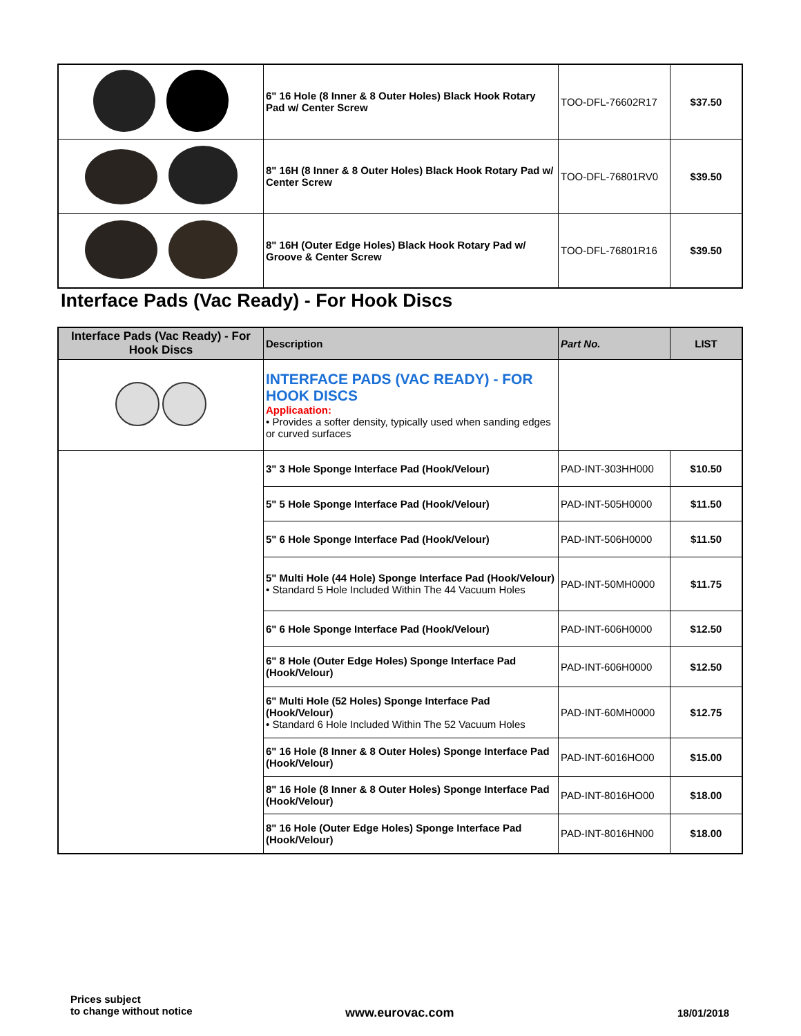| | 6" 16 Hole (8 Inner & 8 Outer Holes) Black Hook Rotary Pad w/ Center Screw | TOO-DFL-76602R17 | $37.50 |
| | 8" 16H (8 Inner & 8 Outer Holes) Black Hook Rotary Pad w/ Center Screw | TOO-DFL-76801RV0 | $39.50 |
| | 8" 16H (Outer Edge Holes) Black Hook Rotary Pad w/ Groove & Center Screw | TOO-DFL-76801R16 | $39.50 |
Interface Pads (Vac Ready) - For Hook Discs
| Interface Pads (Vac Ready) - For Hook Discs | Description | Part No. | LIST |
| --- | --- | --- | --- |
| | INTERFACE PADS (VAC READY) - FOR HOOK DISCS Applicaation: • Provides a softer density, typically used when sanding edges or curved surfaces | | |
| | 3" 3 Hole Sponge Interface Pad (Hook/Velour) | PAD-INT-303HH000 | $10.50 |
| | 5" 5 Hole Sponge Interface Pad (Hook/Velour) | PAD-INT-505H0000 | $11.50 |
| | 5" 6 Hole Sponge Interface Pad (Hook/Velour) | PAD-INT-506H0000 | $11.50 |
| | 5" Multi Hole (44 Hole) Sponge Interface Pad (Hook/Velour) • Standard 5 Hole Included Within The 44 Vacuum Holes | PAD-INT-50MH0000 | $11.75 |
| | 6" 6 Hole Sponge Interface Pad (Hook/Velour) | PAD-INT-606H0000 | $12.50 |
| | 6" 8 Hole (Outer Edge Holes) Sponge Interface Pad (Hook/Velour) | PAD-INT-606H0000 | $12.50 |
| | 6" Multi Hole (52 Holes) Sponge Interface Pad (Hook/Velour) • Standard 6 Hole Included Within The 52 Vacuum Holes | PAD-INT-60MH0000 | $12.75 |
| | 6" 16 Hole (8 Inner & 8 Outer Holes) Sponge Interface Pad (Hook/Velour) | PAD-INT-6016HO00 | $15.00 |
| | 8" 16 Hole (8 Inner & 8 Outer Holes) Sponge Interface Pad (Hook/Velour) | PAD-INT-8016HO00 | $18.00 |
| | 8" 16 Hole (Outer Edge Holes) Sponge Interface Pad (Hook/Velour) | PAD-INT-8016HN00 | $18.00 |
Prices subject
to change without notice
www.eurovac.com 18/01/2018